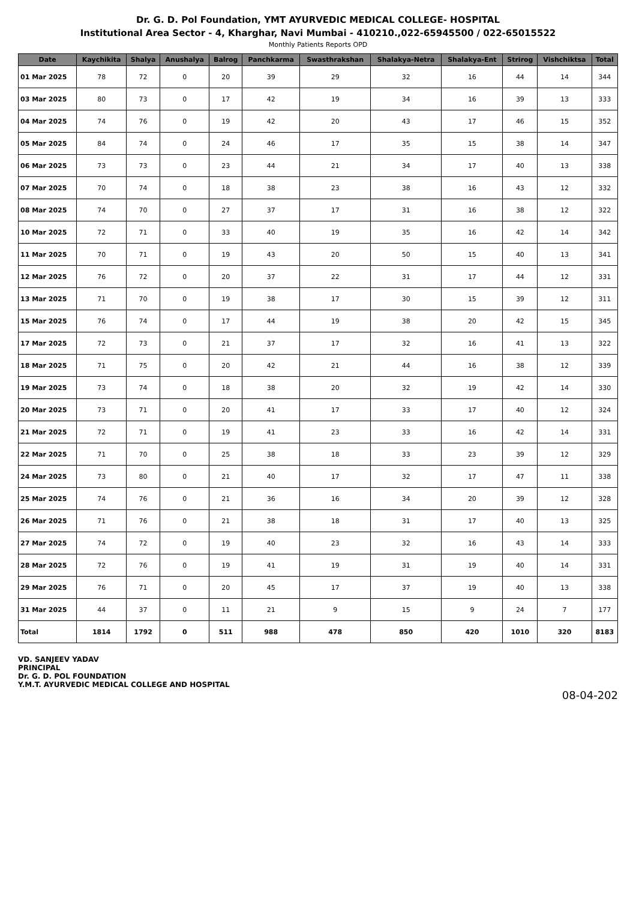Dr. G. D. Pol Foundation, YMT AYURVEDIC MEDICAL COLLEGE- HOSPITAL
Institutional Area Sector - 4, Kharghar, Navi Mumbai - 410210.,022-65945500 / 022-65015522
Monthly Patients Reports OPD
| Date | Kaychikita | Shalya | Anushalya | Balrog | Panchkarma | Swasthrakshan | Shalakya-Netra | Shalakya-Ent | Strirog | Vishchiktsa | Total |
| --- | --- | --- | --- | --- | --- | --- | --- | --- | --- | --- | --- |
| 01 Mar 2025 | 78 | 72 | 0 | 20 | 39 | 29 | 32 | 16 | 44 | 14 | 344 |
| 03 Mar 2025 | 80 | 73 | 0 | 17 | 42 | 19 | 34 | 16 | 39 | 13 | 333 |
| 04 Mar 2025 | 74 | 76 | 0 | 19 | 42 | 20 | 43 | 17 | 46 | 15 | 352 |
| 05 Mar 2025 | 84 | 74 | 0 | 24 | 46 | 17 | 35 | 15 | 38 | 14 | 347 |
| 06 Mar 2025 | 73 | 73 | 0 | 23 | 44 | 21 | 34 | 17 | 40 | 13 | 338 |
| 07 Mar 2025 | 70 | 74 | 0 | 18 | 38 | 23 | 38 | 16 | 43 | 12 | 332 |
| 08 Mar 2025 | 74 | 70 | 0 | 27 | 37 | 17 | 31 | 16 | 38 | 12 | 322 |
| 10 Mar 2025 | 72 | 71 | 0 | 33 | 40 | 19 | 35 | 16 | 42 | 14 | 342 |
| 11 Mar 2025 | 70 | 71 | 0 | 19 | 43 | 20 | 50 | 15 | 40 | 13 | 341 |
| 12 Mar 2025 | 76 | 72 | 0 | 20 | 37 | 22 | 31 | 17 | 44 | 12 | 331 |
| 13 Mar 2025 | 71 | 70 | 0 | 19 | 38 | 17 | 30 | 15 | 39 | 12 | 311 |
| 15 Mar 2025 | 76 | 74 | 0 | 17 | 44 | 19 | 38 | 20 | 42 | 15 | 345 |
| 17 Mar 2025 | 72 | 73 | 0 | 21 | 37 | 17 | 32 | 16 | 41 | 13 | 322 |
| 18 Mar 2025 | 71 | 75 | 0 | 20 | 42 | 21 | 44 | 16 | 38 | 12 | 339 |
| 19 Mar 2025 | 73 | 74 | 0 | 18 | 38 | 20 | 32 | 19 | 42 | 14 | 330 |
| 20 Mar 2025 | 73 | 71 | 0 | 20 | 41 | 17 | 33 | 17 | 40 | 12 | 324 |
| 21 Mar 2025 | 72 | 71 | 0 | 19 | 41 | 23 | 33 | 16 | 42 | 14 | 331 |
| 22 Mar 2025 | 71 | 70 | 0 | 25 | 38 | 18 | 33 | 23 | 39 | 12 | 329 |
| 24 Mar 2025 | 73 | 80 | 0 | 21 | 40 | 17 | 32 | 17 | 47 | 11 | 338 |
| 25 Mar 2025 | 74 | 76 | 0 | 21 | 36 | 16 | 34 | 20 | 39 | 12 | 328 |
| 26 Mar 2025 | 71 | 76 | 0 | 21 | 38 | 18 | 31 | 17 | 40 | 13 | 325 |
| 27 Mar 2025 | 74 | 72 | 0 | 19 | 40 | 23 | 32 | 16 | 43 | 14 | 333 |
| 28 Mar 2025 | 72 | 76 | 0 | 19 | 41 | 19 | 31 | 19 | 40 | 14 | 331 |
| 29 Mar 2025 | 76 | 71 | 0 | 20 | 45 | 17 | 37 | 19 | 40 | 13 | 338 |
| 31 Mar 2025 | 44 | 37 | 0 | 11 | 21 | 9 | 15 | 9 | 24 | 7 | 177 |
| Total | 1814 | 1792 | 0 | 511 | 988 | 478 | 850 | 420 | 1010 | 320 | 8183 |
VD. SANJEEV YADAV
PRINCIPAL
Dr. G. D. POL FOUNDATION
Y.M.T. AYURVEDIC MEDICAL COLLEGE AND HOSPITAL
08-04-202